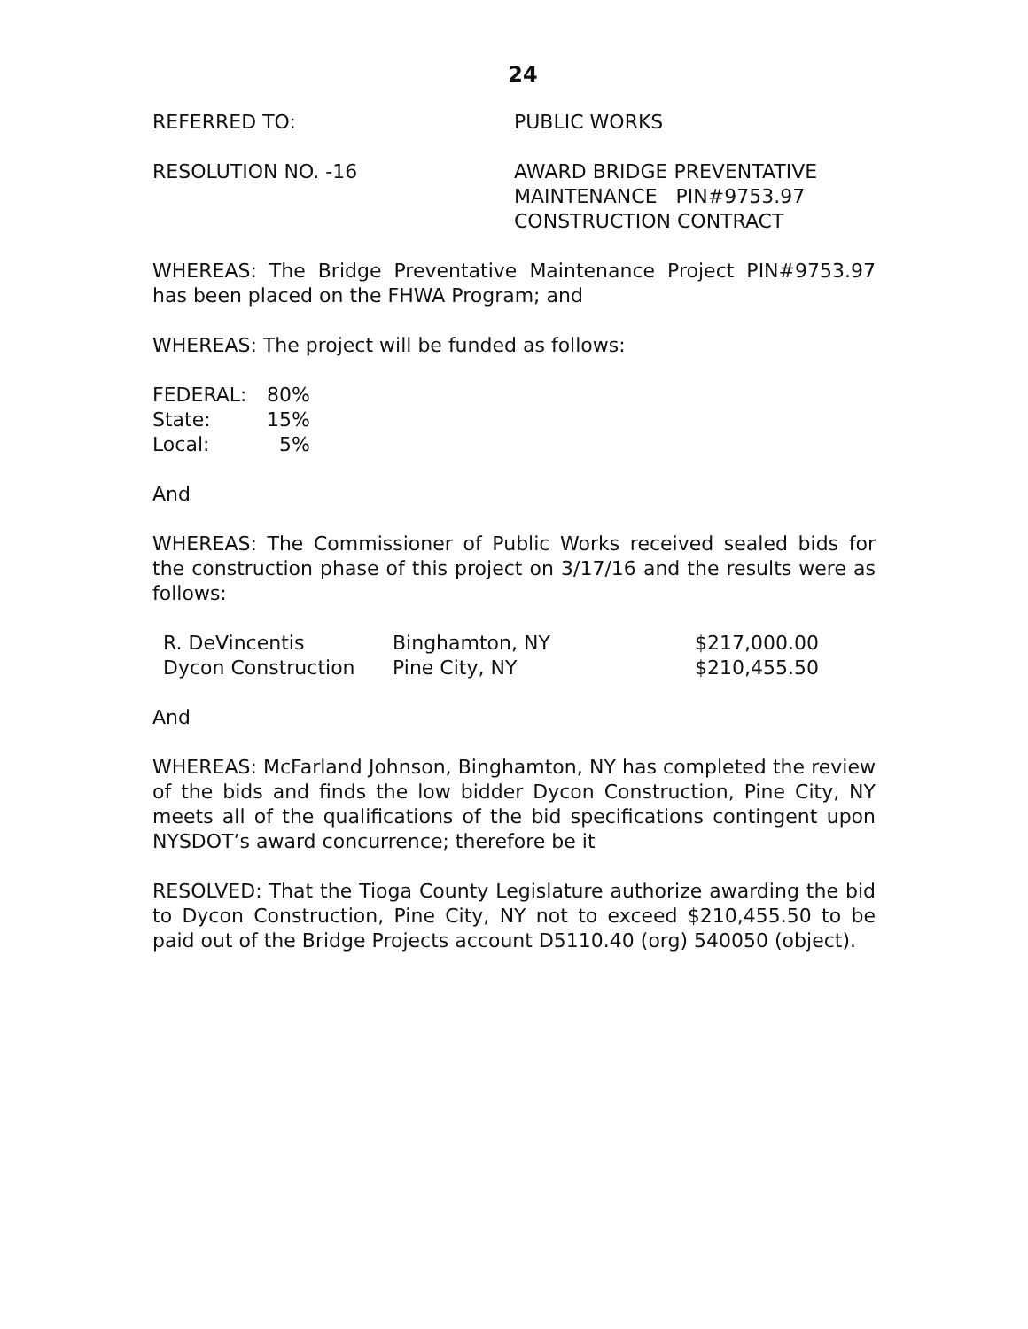24
REFERRED TO: PUBLIC WORKS
RESOLUTION NO. -16 AWARD BRIDGE PREVENTATIVE
MAINTENANCE PIN#9753.97
CONSTRUCTION CONTRACT
WHEREAS: The Bridge Preventative Maintenance Project PIN#9753.97 has been placed on the FHWA Program; and
WHEREAS: The project will be funded as follows:
| FEDERAL: | 80% |
| State: | 15% |
| Local: | 5% |
And
WHEREAS: The Commissioner of Public Works received sealed bids for the construction phase of this project on 3/17/16 and the results were as follows:
| R. DeVincentis | Binghamton, NY | $217,000.00 |
| Dycon Construction | Pine City, NY | $210,455.50 |
And
WHEREAS: McFarland Johnson, Binghamton, NY has completed the review of the bids and finds the low bidder Dycon Construction, Pine City, NY meets all of the qualifications of the bid specifications contingent upon NYSDOT’s award concurrence; therefore be it
RESOLVED: That the Tioga County Legislature authorize awarding the bid to Dycon Construction, Pine City, NY not to exceed $210,455.50 to be paid out of the Bridge Projects account D5110.40 (org) 540050 (object).